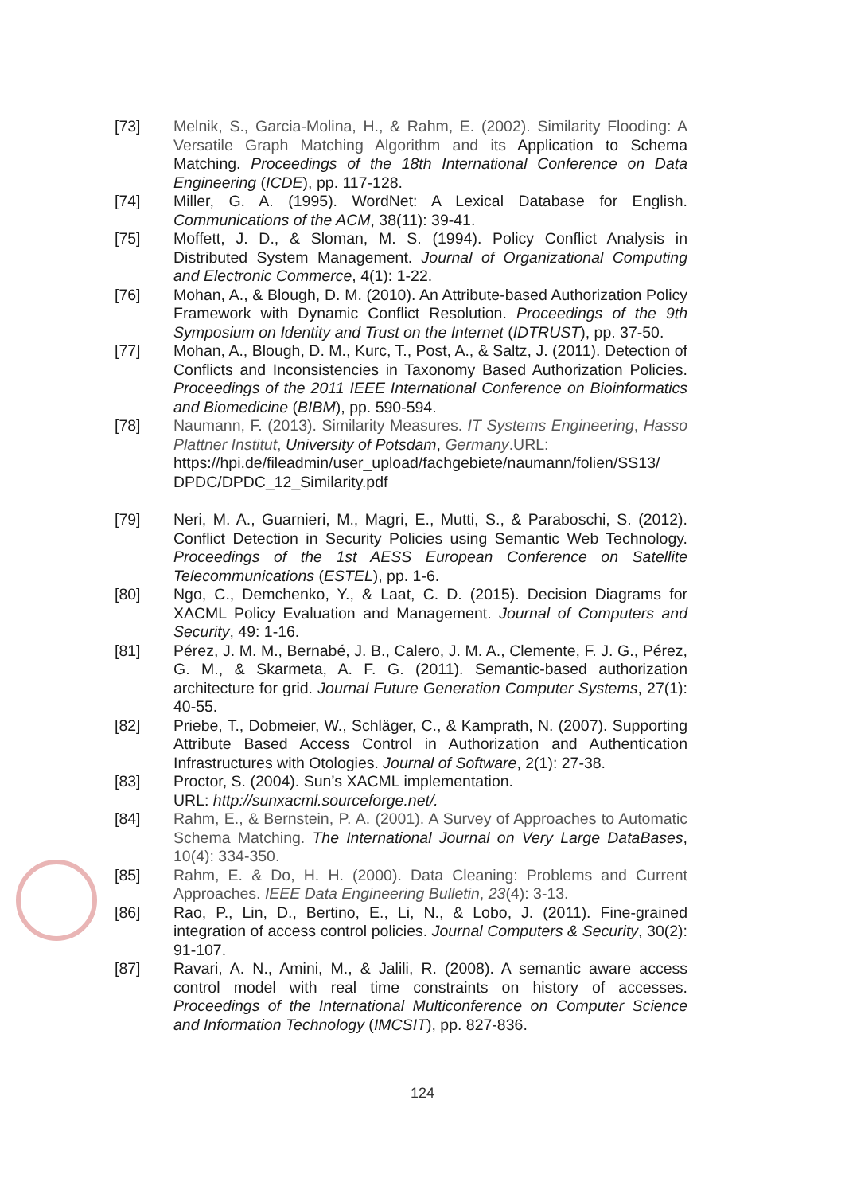[73] Melnik, S., Garcia-Molina, H., & Rahm, E. (2002). Similarity Flooding: A Versatile Graph Matching Algorithm and its Application to Schema Matching. Proceedings of the 18th International Conference on Data Engineering (ICDE), pp. 117-128.
[74] Miller, G. A. (1995). WordNet: A Lexical Database for English. Communications of the ACM, 38(11): 39-41.
[75] Moffett, J. D., & Sloman, M. S. (1994). Policy Conflict Analysis in Distributed System Management. Journal of Organizational Computing and Electronic Commerce, 4(1): 1-22.
[76] Mohan, A., & Blough, D. M. (2010). An Attribute-based Authorization Policy Framework with Dynamic Conflict Resolution. Proceedings of the 9th Symposium on Identity and Trust on the Internet (IDTRUST), pp. 37-50.
[77] Mohan, A., Blough, D. M., Kurc, T., Post, A., & Saltz, J. (2011). Detection of Conflicts and Inconsistencies in Taxonomy Based Authorization Policies. Proceedings of the 2011 IEEE International Conference on Bioinformatics and Biomedicine (BIBM), pp. 590-594.
[78] Naumann, F. (2013). Similarity Measures. IT Systems Engineering, Hasso Plattner Institut, University of Potsdam, Germany.URL:
https://hpi.de/fileadmin/user_upload/fachgebiete/naumann/folien/SS13/ DPDC/DPDC_12_Similarity.pdf
[79] Neri, M. A., Guarnieri, M., Magri, E., Mutti, S., & Paraboschi, S. (2012). Conflict Detection in Security Policies using Semantic Web Technology. Proceedings of the 1st AESS European Conference on Satellite Telecommunications (ESTEL), pp. 1-6.
[80] Ngo, C., Demchenko, Y., & Laat, C. D. (2015). Decision Diagrams for XACML Policy Evaluation and Management. Journal of Computers and Security, 49: 1-16.
[81] Pérez, J. M. M., Bernabé, J. B., Calero, J. M. A., Clemente, F. J. G., Pérez, G. M., & Skarmeta, A. F. G. (2011). Semantic-based authorization architecture for grid. Journal Future Generation Computer Systems, 27(1): 40-55.
[82] Priebe, T., Dobmeier, W., Schläger, C., & Kamprath, N. (2007). Supporting Attribute Based Access Control in Authorization and Authentication Infrastructures with Otologies. Journal of Software, 2(1): 27-38.
[83] Proctor, S. (2004). Sun’s XACML implementation.
URL: http://sunxacml.sourceforge.net/.
[84] Rahm, E., & Bernstein, P. A. (2001). A Survey of Approaches to Automatic Schema Matching. The International Journal on Very Large DataBases, 10(4): 334-350.
[85] Rahm, E. & Do, H. H. (2000). Data Cleaning: Problems and Current Approaches. IEEE Data Engineering Bulletin, 23(4): 3-13.
[86] Rao, P., Lin, D., Bertino, E., Li, N., & Lobo, J. (2011). Fine-grained integration of access control policies. Journal Computers & Security, 30(2): 91-107.
[87] Ravari, A. N., Amini, M., & Jalili, R. (2008). A semantic aware access control model with real time constraints on history of accesses. Proceedings of the International Multiconference on Computer Science and Information Technology (IMCSIT), pp. 827-836.
124